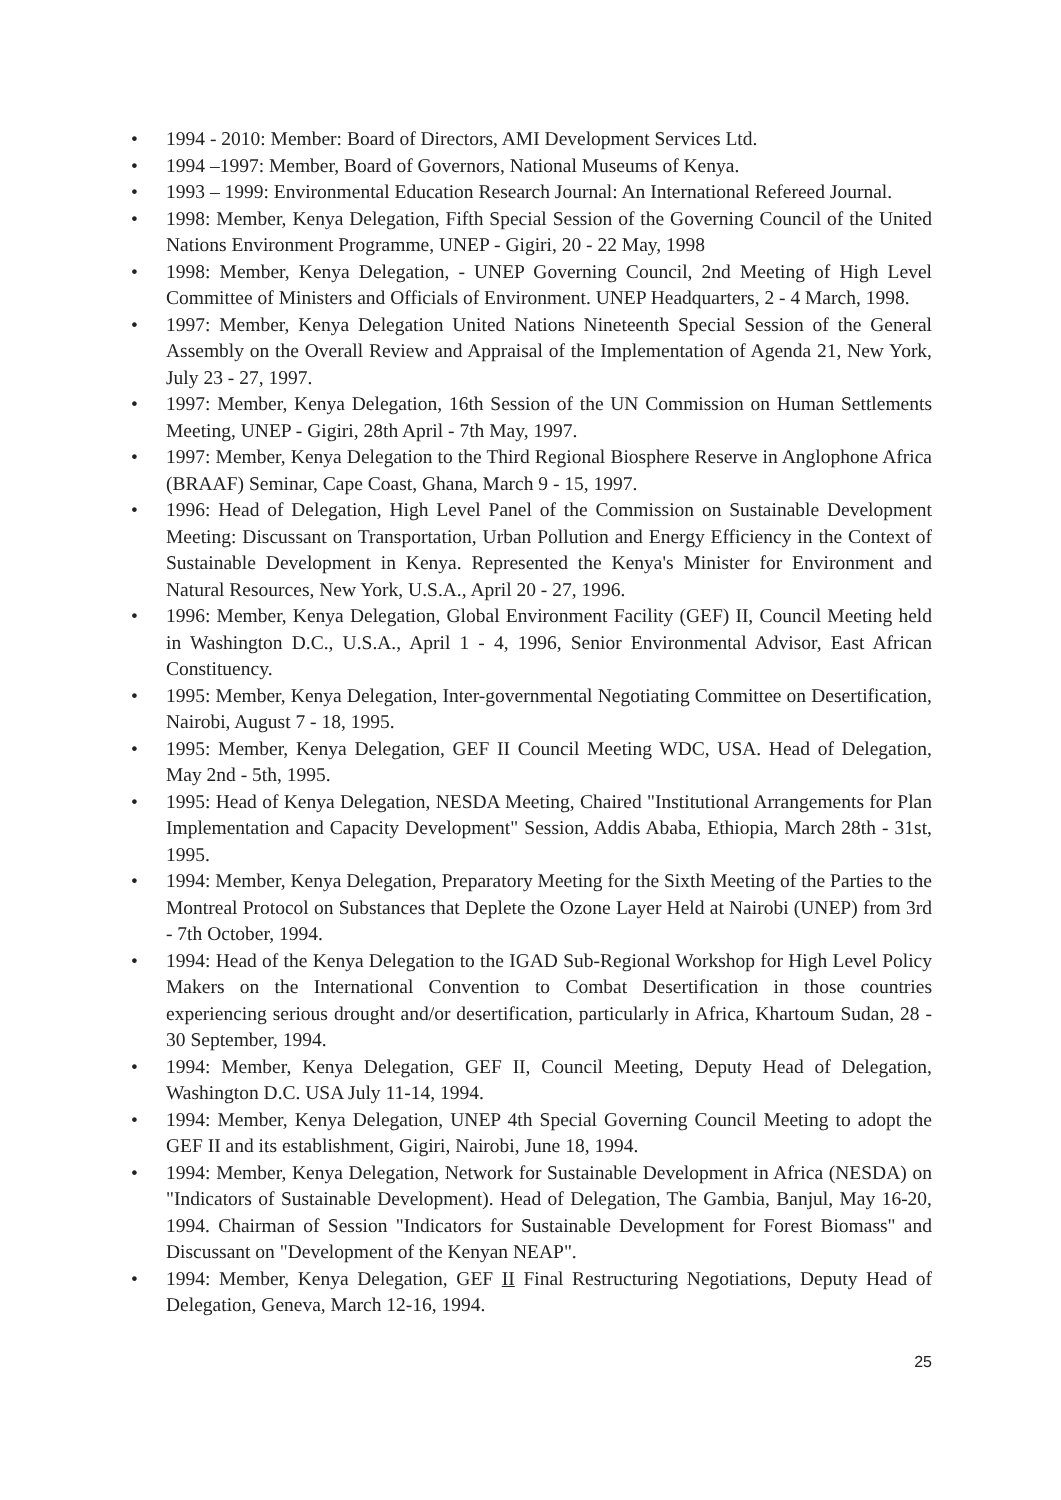• 1994 - 2010: Member: Board of Directors, AMI Development Services Ltd.
• 1994 –1997: Member, Board of Governors, National Museums of Kenya.
• 1993 – 1999: Environmental Education Research Journal: An International Refereed Journal.
• 1998: Member, Kenya Delegation, Fifth Special Session of the Governing Council of the United Nations Environment Programme, UNEP - Gigiri, 20 - 22 May, 1998
• 1998: Member, Kenya Delegation, - UNEP Governing Council, 2nd Meeting of High Level Committee of Ministers and Officials of Environment. UNEP Headquarters, 2 - 4 March, 1998.
• 1997: Member, Kenya Delegation United Nations Nineteenth Special Session of the General Assembly on the Overall Review and Appraisal of the Implementation of Agenda 21, New York, July 23 - 27, 1997.
• 1997: Member, Kenya Delegation, 16th Session of the UN Commission on Human Settlements Meeting, UNEP - Gigiri, 28th April - 7th May, 1997.
• 1997: Member, Kenya Delegation to the Third Regional Biosphere Reserve in Anglophone Africa (BRAAF) Seminar, Cape Coast, Ghana, March 9 - 15, 1997.
• 1996: Head of Delegation, High Level Panel of the Commission on Sustainable Development Meeting: Discussant on Transportation, Urban Pollution and Energy Efficiency in the Context of Sustainable Development in Kenya. Represented the Kenya's Minister for Environment and Natural Resources, New York, U.S.A., April 20 - 27, 1996.
• 1996: Member, Kenya Delegation, Global Environment Facility (GEF) II, Council Meeting held in Washington D.C., U.S.A., April 1 - 4, 1996, Senior Environmental Advisor, East African Constituency.
• 1995: Member, Kenya Delegation, Inter-governmental Negotiating Committee on Desertification, Nairobi, August 7 - 18, 1995.
• 1995: Member, Kenya Delegation, GEF II Council Meeting WDC, USA. Head of Delegation, May 2nd - 5th, 1995.
• 1995: Head of Kenya Delegation, NESDA Meeting, Chaired "Institutional Arrangements for Plan Implementation and Capacity Development" Session, Addis Ababa, Ethiopia, March 28th - 31st, 1995.
• 1994: Member, Kenya Delegation, Preparatory Meeting for the Sixth Meeting of the Parties to the Montreal Protocol on Substances that Deplete the Ozone Layer Held at Nairobi (UNEP) from 3rd - 7th October, 1994.
• 1994: Head of the Kenya Delegation to the IGAD Sub-Regional Workshop for High Level Policy Makers on the International Convention to Combat Desertification in those countries experiencing serious drought and/or desertification, particularly in Africa, Khartoum Sudan, 28 - 30 September, 1994.
• 1994: Member, Kenya Delegation, GEF II, Council Meeting, Deputy Head of Delegation, Washington D.C. USA July 11-14, 1994.
• 1994: Member, Kenya Delegation, UNEP 4th Special Governing Council Meeting to adopt the GEF II and its establishment, Gigiri, Nairobi, June 18, 1994.
• 1994: Member, Kenya Delegation, Network for Sustainable Development in Africa (NESDA) on "Indicators of Sustainable Development). Head of Delegation, The Gambia, Banjul, May 16-20, 1994. Chairman of Session "Indicators for Sustainable Development for Forest Biomass" and Discussant on "Development of the Kenyan NEAP".
• 1994: Member, Kenya Delegation, GEF II Final Restructuring Negotiations, Deputy Head of Delegation, Geneva, March 12-16, 1994.
25